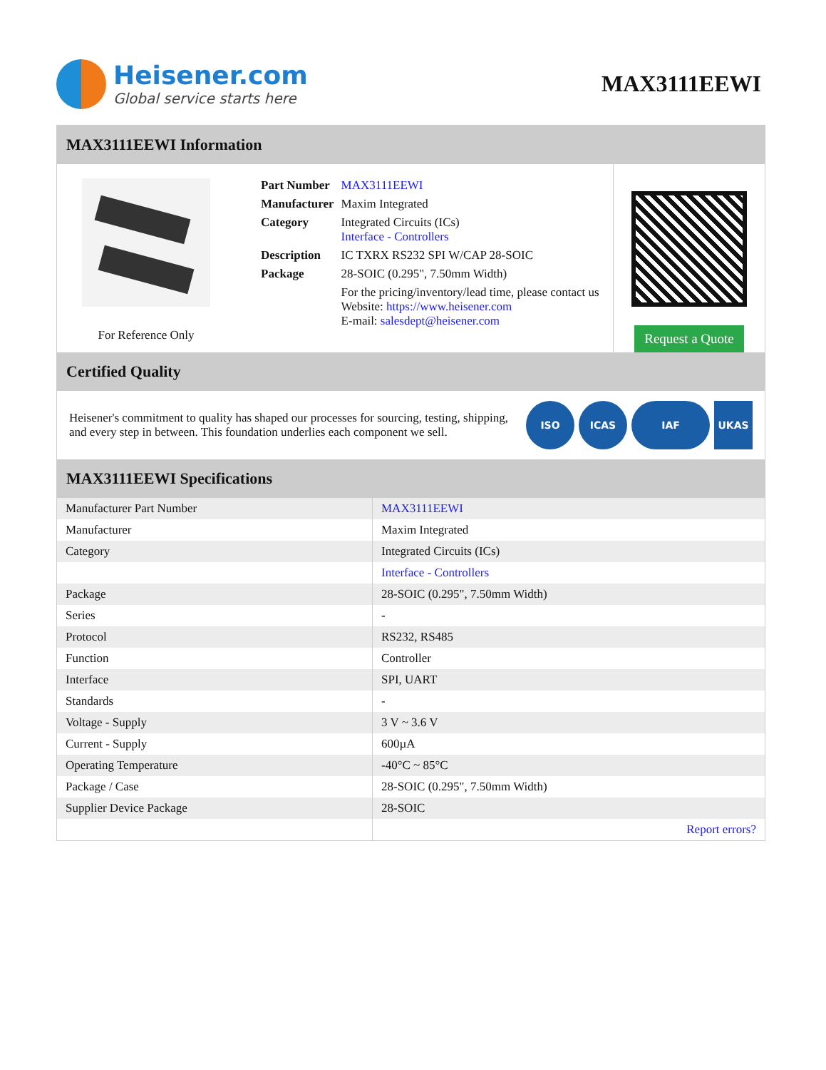Heisener.com
Global service starts here
MAX3111EEWI
MAX3111EEWI Information
For Reference Only
| Part Number | MAX3111EEWI |
| Manufacturer | Maxim Integrated |
| Category | Integrated Circuits (ICs) Interface - Controllers |
| Description | IC TXRX RS232 SPI W/CAP 28-SOIC |
| Package | 28-SOIC (0.295", 7.50mm Width) |
| | For the pricing/inventory/lead time, please contact us Website: https://www.heisener.com E-mail: salesdept@heisener.com |
Request a Quote
Certified Quality
Heisener's commitment to quality has shaped our processes for sourcing, testing, shipping, and every step in between. This foundation underlies each component we sell.
ISO ICAS IAF UKAS
MAX3111EEWI Specifications
| Manufacturer Part Number | MAX3111EEWI |
| Manufacturer | Maxim Integrated |
| Category | Integrated Circuits (ICs) |
| | Interface - Controllers |
| Package | 28-SOIC (0.295", 7.50mm Width) |
| Series | - |
| Protocol | RS232, RS485 |
| Function | Controller |
| Interface | SPI, UART |
| Standards | - |
| Voltage - Supply | 3 V ~ 3.6 V |
| Current - Supply | 600µA |
| Operating Temperature | -40°C ~ 85°C |
| Package / Case | 28-SOIC (0.295", 7.50mm Width) |
| Supplier Device Package | 28-SOIC |
| | Report errors? |